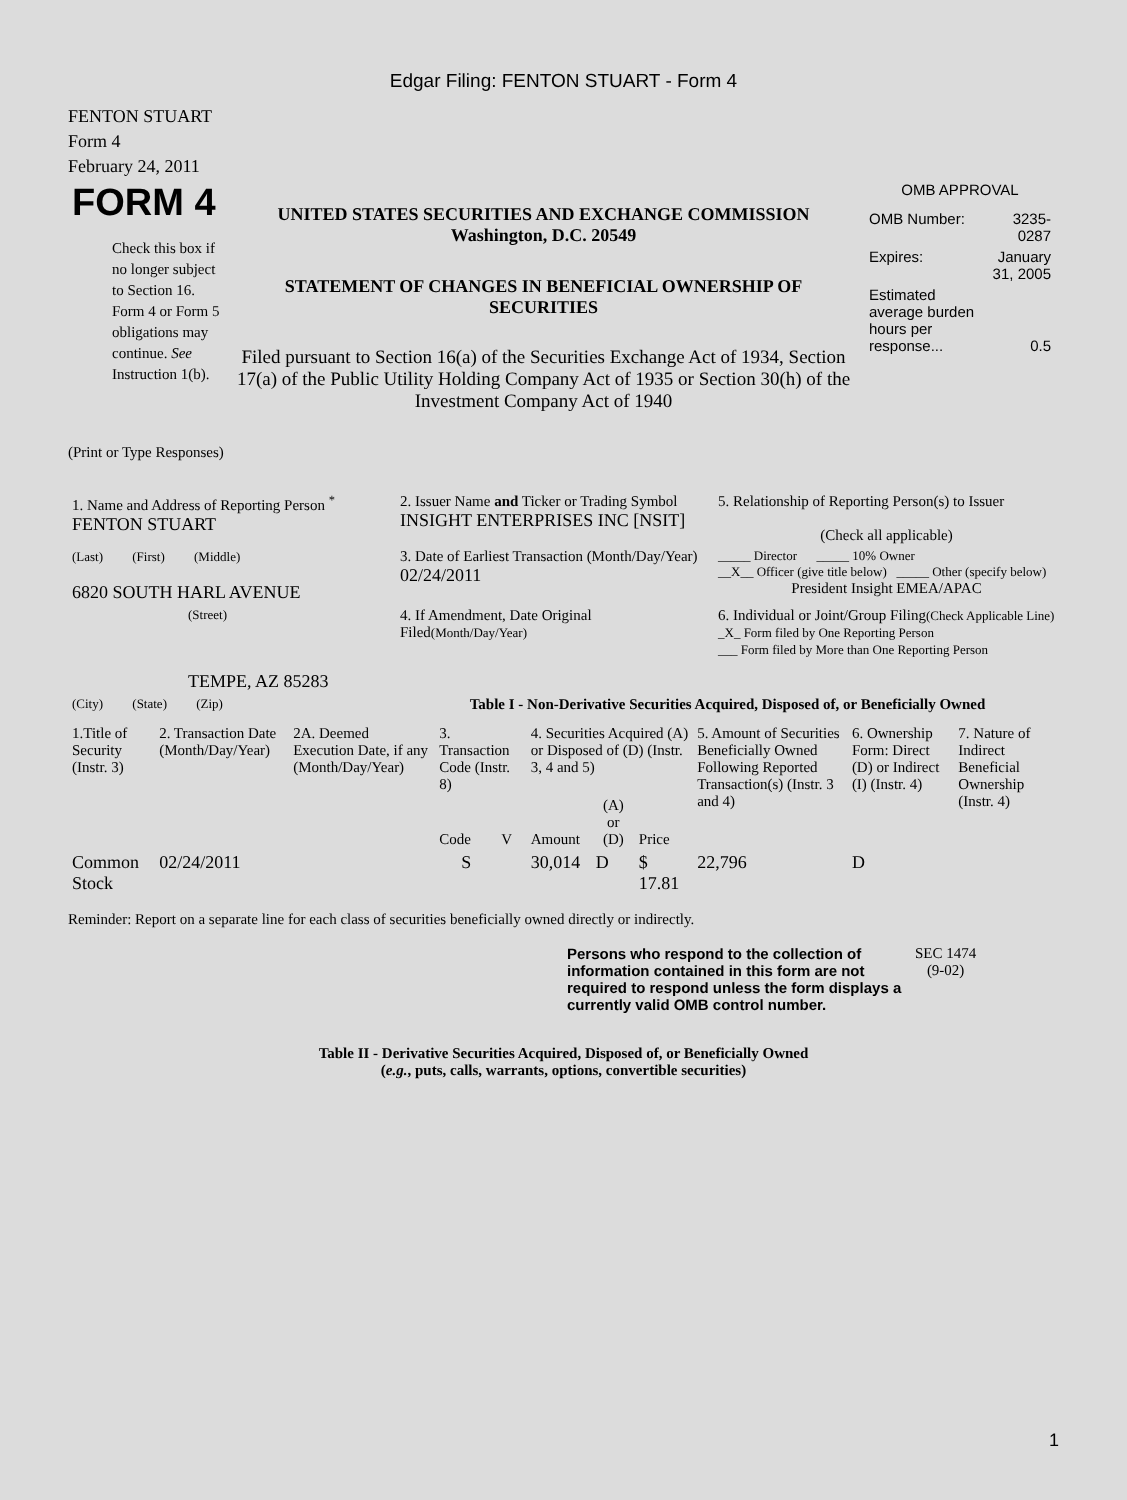Edgar Filing: FENTON STUART - Form 4
FENTON STUART
Form 4
February 24, 2011
| FORM 4 Check this box if no longer subject to Section 16. Form 4 or Form 5 obligations may continue. See Instruction 1(b). | UNITED STATES SECURITIES AND EXCHANGE COMMISSION Washington, D.C. 20549 STATEMENT OF CHANGES IN BENEFICIAL OWNERSHIP OF SECURITIES Filed pursuant to Section 16(a) of the Securities Exchange Act of 1934, Section 17(a) of the Public Utility Holding Company Act of 1935 or Section 30(h) of the Investment Company Act of 1940 | OMB APPROVAL / OMB Number: / 3235-0287 / / Expires: / January 31, 2005 / / Estimated average burden hours per response... / 0.5 / |
(Print or Type Responses)
| 1. Name and Address of Reporting Person <sup>*</sup> FENTON STUART | 2. Issuer Name and Ticker or Trading Symbol INSIGHT ENTERPRISES INC [NSIT] | 5. Relationship of Reporting Person(s) to Issuer (Check all applicable) |
| (Last) (First) (Middle) 6820 SOUTH HARL AVENUE | 3. Date of Earliest Transaction (Month/Day/Year) 02/24/2011 | _____ Director _____ 10% Owner __X__ Officer (give title below) _____ Other (specify below) President Insight EMEA/APAC |
| (Street) TEMPE, AZ 85283 | 4. If Amendment, Date Original Filed (Month/Day/Year) | 6. Individual or Joint/Group Filing (Check Applicable Line) _X_ Form filed by One Reporting Person ___ Form filed by More than One Reporting Person |
| (City) (State) (Zip) | Table I - Non-Derivative Securities Acquired, Disposed of, or Beneficially Owned | |
| 1.Title of Security (Instr. 3) | 2. Transaction Date (Month/Day/Year) | 2A. Deemed Execution Date, if any (Month/Day/Year) | 3. Transaction Code (Instr. 8) | | 4. Securities Acquired (A) or Disposed of (D) (Instr. 3, 4 and 5) | | | 5. Amount of Securities Beneficially Owned Following Reported Transaction(s) (Instr. 3 and 4) | 6. Ownership Form: Direct (D) or Indirect (I) (Instr. 4) | 7. Nature of Indirect Beneficial Ownership (Instr. 4) |
| --- | --- | --- | --- | --- | --- | --- | --- | --- | --- | --- |
| | | | Code | V | Amount | (A) or (D) | Price | | | |
| Common Stock | 02/24/2011 | | S | | 30,014 | D | $ 17.81 | 22,796 | D | |
Reminder: Report on a separate line for each class of securities beneficially owned directly or indirectly.
| Persons who respond to the collection of information contained in this form are not required to respond unless the form displays a currently valid OMB control number. | SEC 1474 (9-02) |
Table II - Derivative Securities Acquired, Disposed of, or Beneficially Owned
(e.g., puts, calls, warrants, options, convertible securities)
1